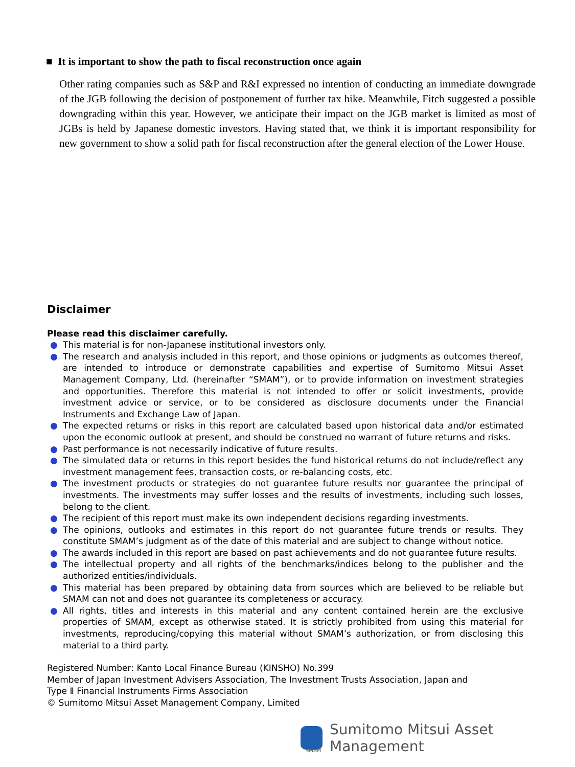■ It is important to show the path to fiscal reconstruction once again
Other rating companies such as S&P and R&I expressed no intention of conducting an immediate downgrade of the JGB following the decision of postponement of further tax hike. Meanwhile, Fitch suggested a possible downgrading within this year. However, we anticipate their impact on the JGB market is limited as most of JGBs is held by Japanese domestic investors. Having stated that, we think it is important responsibility for new government to show a solid path for fiscal reconstruction after the general election of the Lower House.
Disclaimer
Please read this disclaimer carefully.
● This material is for non-Japanese institutional investors only.
● The research and analysis included in this report, and those opinions or judgments as outcomes thereof, are intended to introduce or demonstrate capabilities and expertise of Sumitomo Mitsui Asset Management Company, Ltd. (hereinafter “SMAM”), or to provide information on investment strategies and opportunities. Therefore this material is not intended to offer or solicit investments, provide investment advice or service, or to be considered as disclosure documents under the Financial Instruments and Exchange Law of Japan.
● The expected returns or risks in this report are calculated based upon historical data and/or estimated upon the economic outlook at present, and should be construed no warrant of future returns and risks.
● Past performance is not necessarily indicative of future results.
● The simulated data or returns in this report besides the fund historical returns do not include/reflect any investment management fees, transaction costs, or re-balancing costs, etc.
● The investment products or strategies do not guarantee future results nor guarantee the principal of investments. The investments may suffer losses and the results of investments, including such losses, belong to the client.
● The recipient of this report must make its own independent decisions regarding investments.
● The opinions, outlooks and estimates in this report do not guarantee future trends or results. They constitute SMAM’s judgment as of the date of this material and are subject to change without notice.
● The awards included in this report are based on past achievements and do not guarantee future results.
● The intellectual property and all rights of the benchmarks/indices belong to the publisher and the authorized entities/individuals.
● This material has been prepared by obtaining data from sources which are believed to be reliable but SMAM can not and does not guarantee its completeness or accuracy.
● All rights, titles and interests in this material and any content contained herein are the exclusive properties of SMAM, except as otherwise stated. It is strictly prohibited from using this material for investments, reproducing/copying this material without SMAM’s authorization, or from disclosing this material to a third party.
Registered Number: Kanto Local Finance Bureau (KINSHO) No.399
Member of Japan Investment Advisers Association, The Investment Trusts Association, Japan and
Type Ⅱ Financial Instruments Firms Association
© Sumitomo Mitsui Asset Management Company, Limited
Sumitomo Mitsui Asset Management
SMAM